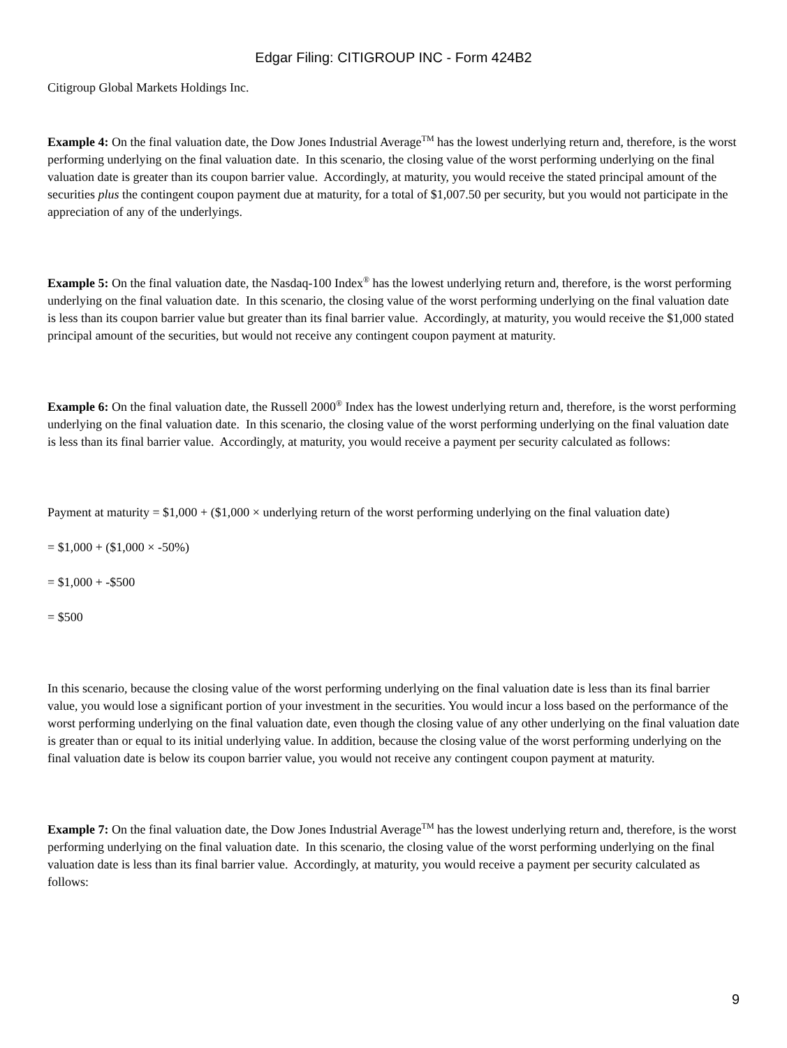Edgar Filing: CITIGROUP INC - Form 424B2
Citigroup Global Markets Holdings Inc.
Example 4: On the final valuation date, the Dow Jones Industrial Average<sup>TM</sup> has the lowest underlying return and, therefore, is the worst performing underlying on the final valuation date. In this scenario, the closing value of the worst performing underlying on the final valuation date is greater than its coupon barrier value. Accordingly, at maturity, you would receive the stated principal amount of the securities plus the contingent coupon payment due at maturity, for a total of $1,007.50 per security, but you would not participate in the appreciation of any of the underlyings.
Example 5: On the final valuation date, the Nasdaq-100 Index<sup>®</sup> has the lowest underlying return and, therefore, is the worst performing underlying on the final valuation date. In this scenario, the closing value of the worst performing underlying on the final valuation date is less than its coupon barrier value but greater than its final barrier value. Accordingly, at maturity, you would receive the $1,000 stated principal amount of the securities, but would not receive any contingent coupon payment at maturity.
Example 6: On the final valuation date, the Russell 2000<sup>®</sup> Index has the lowest underlying return and, therefore, is the worst performing underlying on the final valuation date. In this scenario, the closing value of the worst performing underlying on the final valuation date is less than its final barrier value. Accordingly, at maturity, you would receive a payment per security calculated as follows:
Payment at maturity = $1,000 + ($1,000 × underlying return of the worst performing underlying on the final valuation date)
= $1,000 + ($1,000 × -50%)
= $1,000 + -$500
= $500
In this scenario, because the closing value of the worst performing underlying on the final valuation date is less than its final barrier value, you would lose a significant portion of your investment in the securities. You would incur a loss based on the performance of the worst performing underlying on the final valuation date, even though the closing value of any other underlying on the final valuation date is greater than or equal to its initial underlying value. In addition, because the closing value of the worst performing underlying on the final valuation date is below its coupon barrier value, you would not receive any contingent coupon payment at maturity.
Example 7: On the final valuation date, the Dow Jones Industrial Average<sup>TM</sup> has the lowest underlying return and, therefore, is the worst performing underlying on the final valuation date. In this scenario, the closing value of the worst performing underlying on the final valuation date is less than its final barrier value. Accordingly, at maturity, you would receive a payment per security calculated as follows:
9